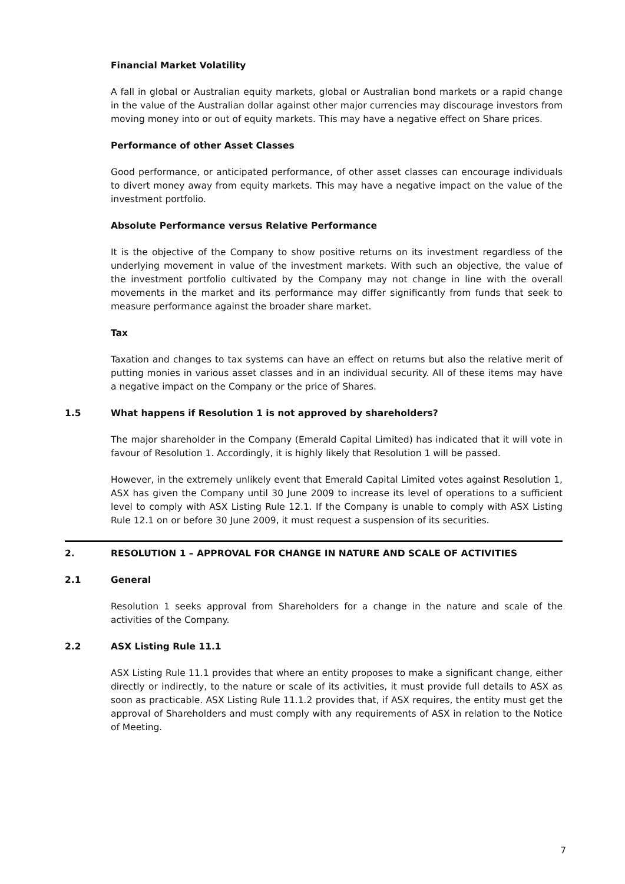Financial Market Volatility
A fall in global or Australian equity markets, global or Australian bond markets or a rapid change in the value of the Australian dollar against other major currencies may discourage investors from moving money into or out of equity markets. This may have a negative effect on Share prices.
Performance of other Asset Classes
Good performance, or anticipated performance, of other asset classes can encourage individuals to divert money away from equity markets. This may have a negative impact on the value of the investment portfolio.
Absolute Performance versus Relative Performance
It is the objective of the Company to show positive returns on its investment regardless of the underlying movement in value of the investment markets. With such an objective, the value of the investment portfolio cultivated by the Company may not change in line with the overall movements in the market and its performance may differ significantly from funds that seek to measure performance against the broader share market.
Tax
Taxation and changes to tax systems can have an effect on returns but also the relative merit of putting monies in various asset classes and in an individual security. All of these items may have a negative impact on the Company or the price of Shares.
1.5 What happens if Resolution 1 is not approved by shareholders?
The major shareholder in the Company (Emerald Capital Limited) has indicated that it will vote in favour of Resolution 1. Accordingly, it is highly likely that Resolution 1 will be passed.
However, in the extremely unlikely event that Emerald Capital Limited votes against Resolution 1, ASX has given the Company until 30 June 2009 to increase its level of operations to a sufficient level to comply with ASX Listing Rule 12.1. If the Company is unable to comply with ASX Listing Rule 12.1 on or before 30 June 2009, it must request a suspension of its securities.
2. RESOLUTION 1 – APPROVAL FOR CHANGE IN NATURE AND SCALE OF ACTIVITIES
2.1 General
Resolution 1 seeks approval from Shareholders for a change in the nature and scale of the activities of the Company.
2.2 ASX Listing Rule 11.1
ASX Listing Rule 11.1 provides that where an entity proposes to make a significant change, either directly or indirectly, to the nature or scale of its activities, it must provide full details to ASX as soon as practicable. ASX Listing Rule 11.1.2 provides that, if ASX requires, the entity must get the approval of Shareholders and must comply with any requirements of ASX in relation to the Notice of Meeting.
7